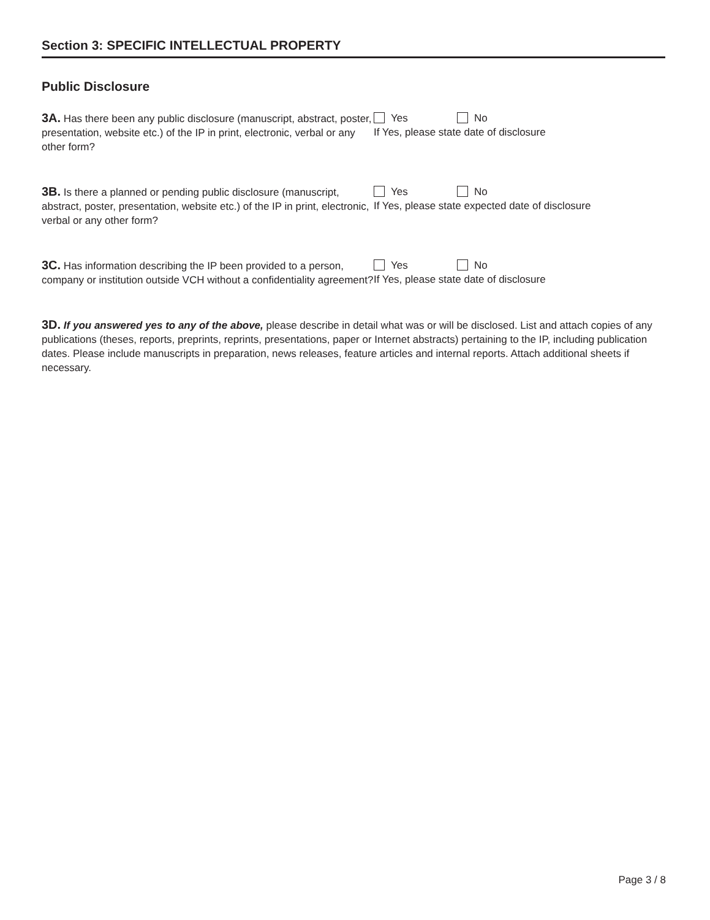Section 3: SPECIFIC INTELLECTUAL PROPERTY
Public Disclosure
3A. Has there been any public disclosure (manuscript, abstract, poster, presentation, website etc.) of the IP in print, electronic, verbal or any other form?
Yes No
If Yes, please state date of disclosure
3B. Is there a planned or pending public disclosure (manuscript, abstract, poster, presentation, website etc.) of the IP in print, electronic, verbal or any other form?
Yes No
If Yes, please state expected date of disclosure
3C. Has information describing the IP been provided to a person, company or institution outside VCH without a confidentiality agreement?
Yes No
If Yes, please state date of disclosure
3D. If you answered yes to any of the above, please describe in detail what was or will be disclosed. List and attach copies of any publications (theses, reports, preprints, reprints, presentations, paper or Internet abstracts) pertaining to the IP, including publication dates. Please include manuscripts in preparation, news releases, feature articles and internal reports. Attach additional sheets if necessary.
Page 3 / 8